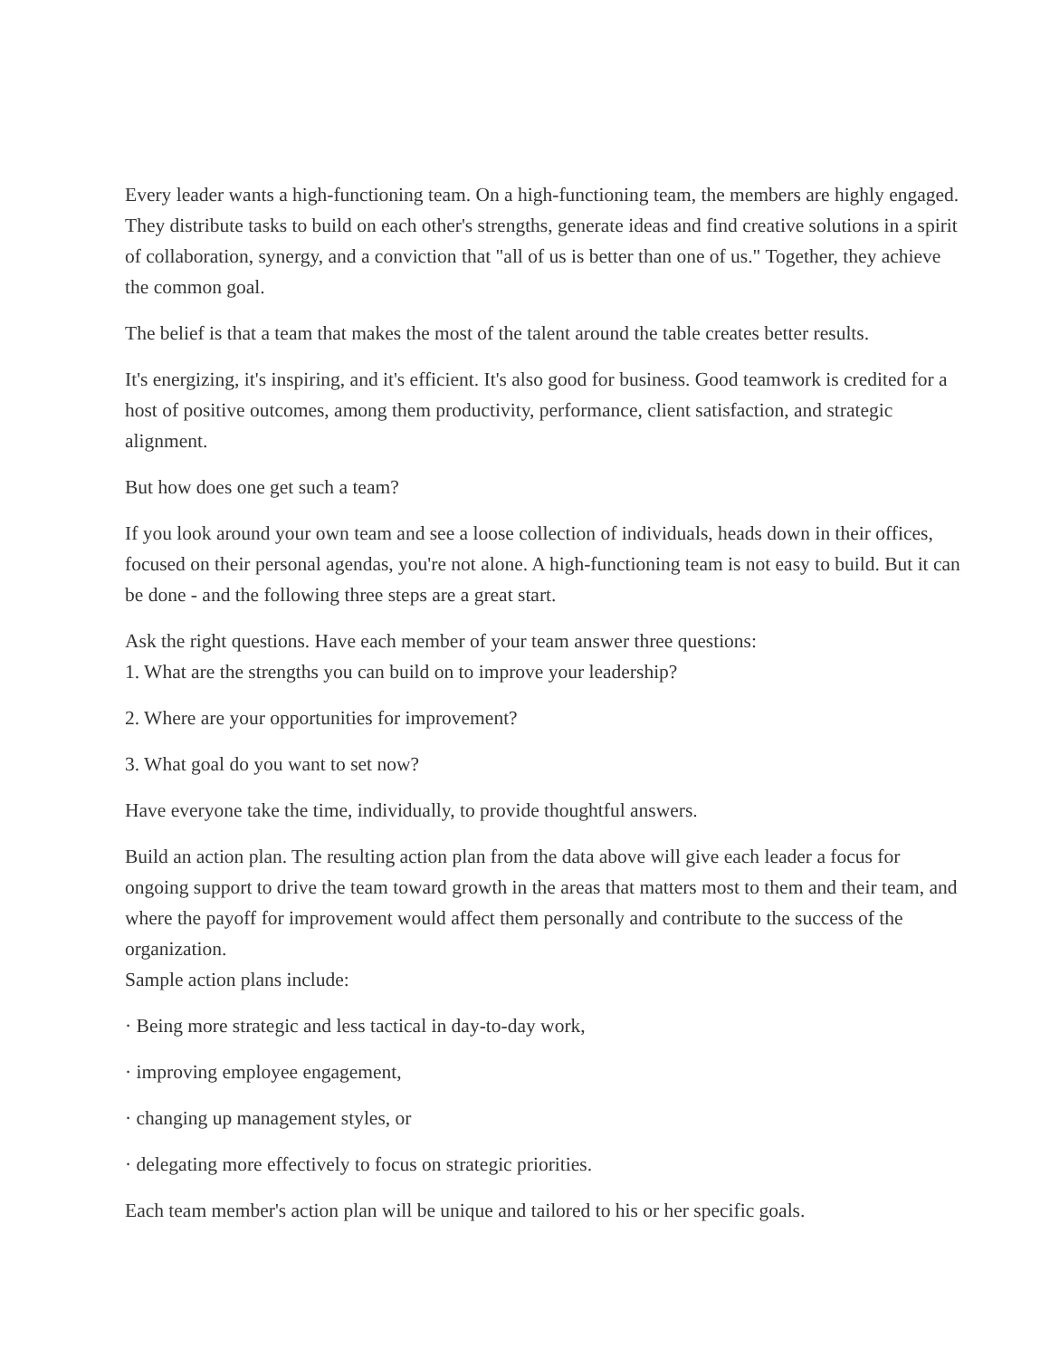Every leader wants a high-functioning team. On a high-functioning team, the members are highly engaged. They distribute tasks to build on each other's strengths, generate ideas and find creative solutions in a spirit of collaboration, synergy, and a conviction that "all of us is better than one of us." Together, they achieve the common goal.
The belief is that a team that makes the most of the talent around the table creates better results.
It's energizing, it's inspiring, and it's efficient. It's also good for business. Good teamwork is credited for a host of positive outcomes, among them productivity, performance, client satisfaction, and strategic alignment.
But how does one get such a team?
If you look around your own team and see a loose collection of individuals, heads down in their offices, focused on their personal agendas, you're not alone. A high-functioning team is not easy to build. But it can be done - and the following three steps are a great start.
Ask the right questions. Have each member of your team answer three questions:
1. What are the strengths you can build on to improve your leadership?
2. Where are your opportunities for improvement?
3. What goal do you want to set now?
Have everyone take the time, individually, to provide thoughtful answers.
Build an action plan. The resulting action plan from the data above will give each leader a focus for ongoing support to drive the team toward growth in the areas that matters most to them and their team, and where the payoff for improvement would affect them personally and contribute to the success of the organization.
Sample action plans include:
· Being more strategic and less tactical in day-to-day work,
· improving employee engagement,
· changing up management styles, or
· delegating more effectively to focus on strategic priorities.
Each team member's action plan will be unique and tailored to his or her specific goals.